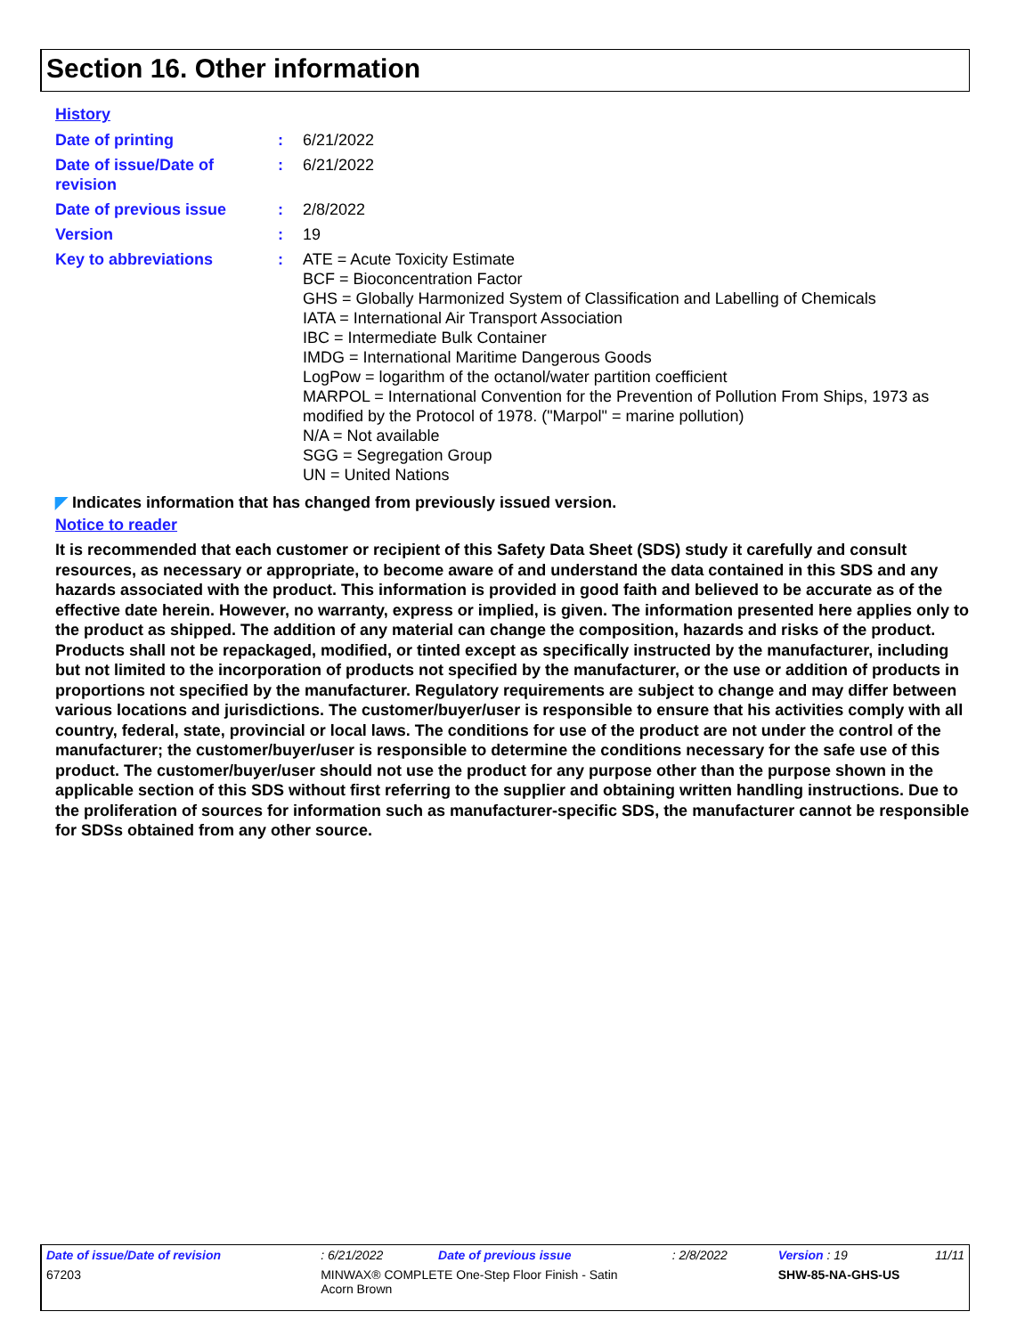Section 16. Other information
History
| Date of printing | : | 6/21/2022 |
| Date of issue/Date of revision | : | 6/21/2022 |
| Date of previous issue | : | 2/8/2022 |
| Version | : | 19 |
| Key to abbreviations | : | ATE = Acute Toxicity Estimate BCF = Bioconcentration Factor GHS = Globally Harmonized System of Classification and Labelling of Chemicals IATA = International Air Transport Association IBC = Intermediate Bulk Container IMDG = International Maritime Dangerous Goods LogPow = logarithm of the octanol/water partition coefficient MARPOL = International Convention for the Prevention of Pollution From Ships, 1973 as modified by the Protocol of 1978. ("Marpol" = marine pollution) N/A = Not available SGG = Segregation Group UN = United Nations |
◤ Indicates information that has changed from previously issued version.
Notice to reader
It is recommended that each customer or recipient of this Safety Data Sheet (SDS) study it carefully and consult resources, as necessary or appropriate, to become aware of and understand the data contained in this SDS and any hazards associated with the product. This information is provided in good faith and believed to be accurate as of the effective date herein. However, no warranty, express or implied, is given. The information presented here applies only to the product as shipped. The addition of any material can change the composition, hazards and risks of the product. Products shall not be repackaged, modified, or tinted except as specifically instructed by the manufacturer, including but not limited to the incorporation of products not specified by the manufacturer, or the use or addition of products in proportions not specified by the manufacturer. Regulatory requirements are subject to change and may differ between various locations and jurisdictions. The customer/buyer/user is responsible to ensure that his activities comply with all country, federal, state, provincial or local laws. The conditions for use of the product are not under the control of the manufacturer; the customer/buyer/user is responsible to determine the conditions necessary for the safe use of this product. The customer/buyer/user should not use the product for any purpose other than the purpose shown in the applicable section of this SDS without first referring to the supplier and obtaining written handling instructions. Due to the proliferation of sources for information such as manufacturer-specific SDS, the manufacturer cannot be responsible for SDSs obtained from any other source.
| Date of issue/Date of revision | : 6/21/2022 | Date of previous issue | : 2/8/2022 | Version : 19 | 11/11 |
| 67203 | MINWAX® COMPLETE One-Step Floor Finish - Satin Acorn Brown | | | SHW-85-NA-GHS-US | |